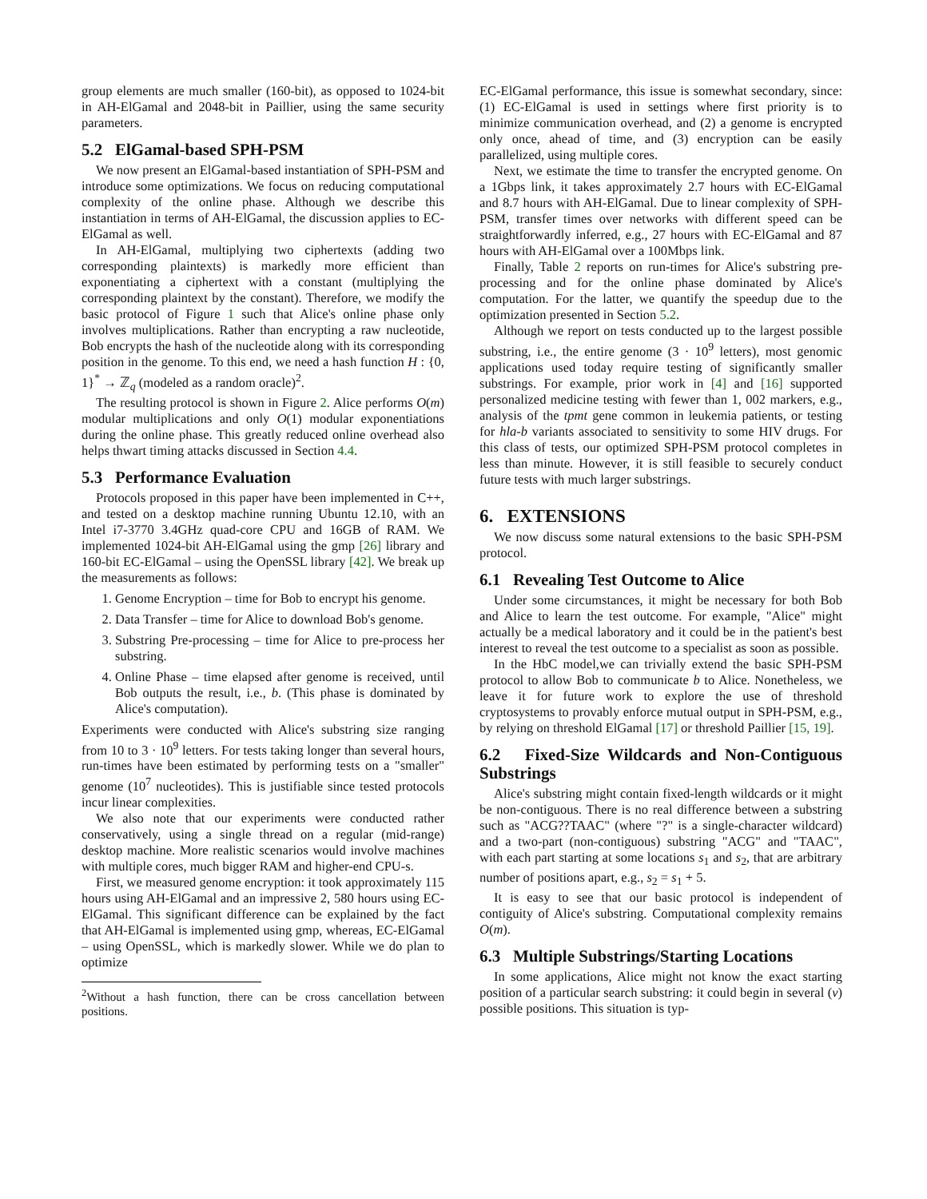group elements are much smaller (160-bit), as opposed to 1024-bit in AH-ElGamal and 2048-bit in Paillier, using the same security parameters.
5.2 ElGamal-based SPH-PSM
We now present an ElGamal-based instantiation of SPH-PSM and introduce some optimizations. We focus on reducing computational complexity of the online phase. Although we describe this instantiation in terms of AH-ElGamal, the discussion applies to EC-ElGamal as well.
In AH-ElGamal, multiplying two ciphertexts (adding two corresponding plaintexts) is markedly more efficient than exponentiating a ciphertext with a constant (multiplying the corresponding plaintext by the constant). Therefore, we modify the basic protocol of Figure 1 such that Alice's online phase only involves multiplications. Rather than encrypting a raw nucleotide, Bob encrypts the hash of the nucleotide along with its corresponding position in the genome. To this end, we need a hash function H : {0, 1}<sup>*</sup> → ℤ<sub>q</sub> (modeled as a random oracle)<sup>2</sup>.
The resulting protocol is shown in Figure 2. Alice performs O(m) modular multiplications and only O(1) modular exponentiations during the online phase. This greatly reduced online overhead also helps thwart timing attacks discussed in Section 4.4.
5.3 Performance Evaluation
Protocols proposed in this paper have been implemented in C++, and tested on a desktop machine running Ubuntu 12.10, with an Intel i7-3770 3.4GHz quad-core CPU and 16GB of RAM. We implemented 1024-bit AH-ElGamal using the gmp [26] library and 160-bit EC-ElGamal – using the OpenSSL library [42]. We break up the measurements as follows:
1. Genome Encryption – time for Bob to encrypt his genome.
2. Data Transfer – time for Alice to download Bob's genome.
3. Substring Pre-processing – time for Alice to pre-process her substring.
4. Online Phase – time elapsed after genome is received, until Bob outputs the result, i.e., b. (This phase is dominated by Alice's computation).
Experiments were conducted with Alice's substring size ranging from 10 to 3 · 10<sup>9</sup> letters. For tests taking longer than several hours, run-times have been estimated by performing tests on a "smaller" genome (10<sup>7</sup> nucleotides). This is justifiable since tested protocols incur linear complexities.
We also note that our experiments were conducted rather conservatively, using a single thread on a regular (mid-range) desktop machine. More realistic scenarios would involve machines with multiple cores, much bigger RAM and higher-end CPU-s.
First, we measured genome encryption: it took approximately 115 hours using AH-ElGamal and an impressive 2, 580 hours using EC-ElGamal. This significant difference can be explained by the fact that AH-ElGamal is implemented using gmp, whereas, EC-ElGamal – using OpenSSL, which is markedly slower. While we do plan to optimize
<sup>2</sup> Without a hash function, there can be cross cancellation between positions.
EC-ElGamal performance, this issue is somewhat secondary, since: (1) EC-ElGamal is used in settings where first priority is to minimize communication overhead, and (2) a genome is encrypted only once, ahead of time, and (3) encryption can be easily parallelized, using multiple cores.
Next, we estimate the time to transfer the encrypted genome. On a 1Gbps link, it takes approximately 2.7 hours with EC-ElGamal and 8.7 hours with AH-ElGamal. Due to linear complexity of SPH-PSM, transfer times over networks with different speed can be straightforwardly inferred, e.g., 27 hours with EC-ElGamal and 87 hours with AH-ElGamal over a 100Mbps link.
Finally, Table 2 reports on run-times for Alice's substring pre-processing and for the online phase dominated by Alice's computation. For the latter, we quantify the speedup due to the optimization presented in Section 5.2.
Although we report on tests conducted up to the largest possible substring, i.e., the entire genome (3 · 10<sup>9</sup> letters), most genomic applications used today require testing of significantly smaller substrings. For example, prior work in [4] and [16] supported personalized medicine testing with fewer than 1, 002 markers, e.g., analysis of the tpmt gene common in leukemia patients, or testing for hla-b variants associated to sensitivity to some HIV drugs. For this class of tests, our optimized SPH-PSM protocol completes in less than minute. However, it is still feasible to securely conduct future tests with much larger substrings.
6. EXTENSIONS
We now discuss some natural extensions to the basic SPH-PSM protocol.
6.1 Revealing Test Outcome to Alice
Under some circumstances, it might be necessary for both Bob and Alice to learn the test outcome. For example, "Alice" might actually be a medical laboratory and it could be in the patient's best interest to reveal the test outcome to a specialist as soon as possible.
In the HbC model,we can trivially extend the basic SPH-PSM protocol to allow Bob to communicate b to Alice. Nonetheless, we leave it for future work to explore the use of threshold cryptosystems to provably enforce mutual output in SPH-PSM, e.g., by relying on threshold ElGamal [17] or threshold Paillier [15, 19].
6.2 Fixed-Size Wildcards and Non-Contiguous Substrings
Alice's substring might contain fixed-length wildcards or it might be non-contiguous. There is no real difference between a substring such as "ACG??TAAC" (where "?" is a single-character wildcard) and a two-part (non-contiguous) substring "ACG" and "TAAC", with each part starting at some locations s<sub>1</sub> and s<sub>2</sub>, that are arbitrary number of positions apart, e.g., s<sub>2</sub> = s<sub>1</sub> + 5.
It is easy to see that our basic protocol is independent of contiguity of Alice's substring. Computational complexity remains O(m).
6.3 Multiple Substrings/Starting Locations
In some applications, Alice might not know the exact starting position of a particular search substring: it could begin in several (v) possible positions. This situation is typ-